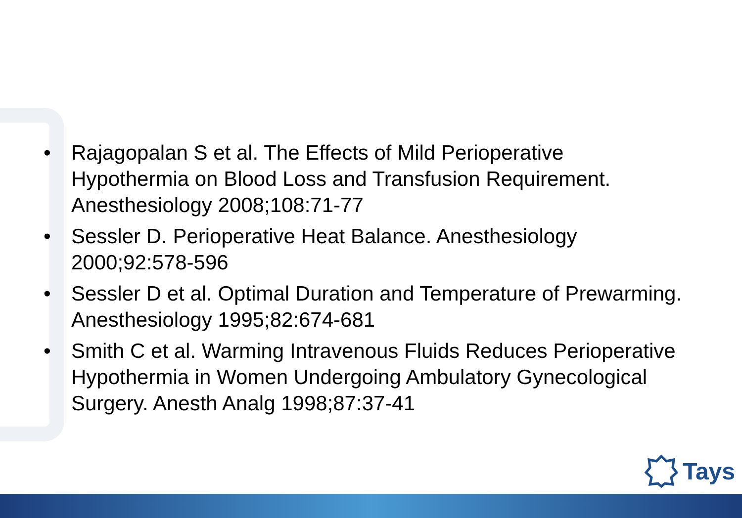• Rajagopalan S et al. The Effects of Mild Perioperative Hypothermia on Blood Loss and Transfusion Requirement. Anesthesiology 2008;108:71-77
• Sessler D. Perioperative Heat Balance. Anesthesiology 2000;92:578-596
• Sessler D et al. Optimal Duration and Temperature of Prewarming. Anesthesiology 1995;82:674-681
• Smith C et al. Warming Intravenous Fluids Reduces Perioperative Hypothermia in Women Undergoing Ambulatory Gynecological Surgery. Anesth Analg 1998;87:37-41
Tays